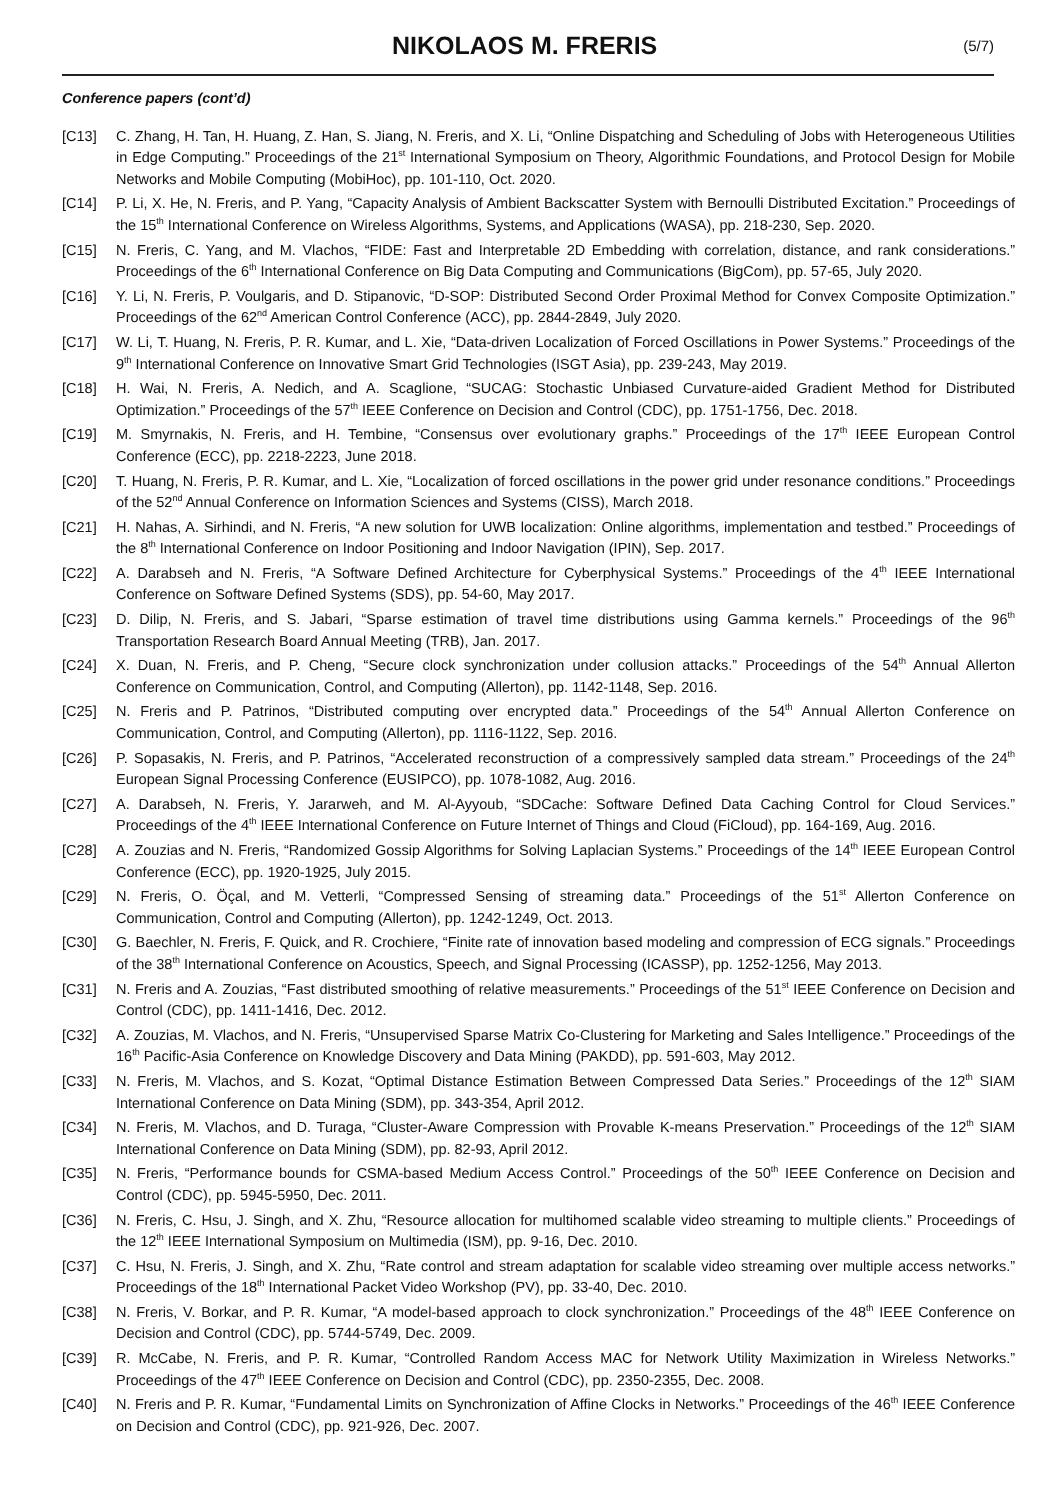NIKOLAOS M. FRERIS
(5/7)
Conference papers (cont’d)
[C13] C. Zhang, H. Tan, H. Huang, Z. Han, S. Jiang, N. Freris, and X. Li, “Online Dispatching and Scheduling of Jobs with Heterogeneous Utilities in Edge Computing.” Proceedings of the 21<sup>st</sup> International Symposium on Theory, Algorithmic Foundations, and Protocol Design for Mobile Networks and Mobile Computing (MobiHoc), pp. 101-110, Oct. 2020.
[C14] P. Li, X. He, N. Freris, and P. Yang, “Capacity Analysis of Ambient Backscatter System with Bernoulli Distributed Excitation.” Proceedings of the 15<sup>th</sup> International Conference on Wireless Algorithms, Systems, and Applications (WASA), pp. 218-230, Sep. 2020.
[C15] N. Freris, C. Yang, and M. Vlachos, “FIDE: Fast and Interpretable 2D Embedding with correlation, distance, and rank considerations.” Proceedings of the 6<sup>th</sup> International Conference on Big Data Computing and Communications (BigCom), pp. 57-65, July 2020.
[C16] Y. Li, N. Freris, P. Voulgaris, and D. Stipanovic, “D-SOP: Distributed Second Order Proximal Method for Convex Composite Optimization.” Proceedings of the 62<sup>nd</sup> American Control Conference (ACC), pp. 2844-2849, July 2020.
[C17] W. Li, T. Huang, N. Freris, P. R. Kumar, and L. Xie, “Data-driven Localization of Forced Oscillations in Power Systems.” Proceedings of the 9<sup>th</sup> International Conference on Innovative Smart Grid Technologies (ISGT Asia), pp. 239-243, May 2019.
[C18] H. Wai, N. Freris, A. Nedich, and A. Scaglione, “SUCAG: Stochastic Unbiased Curvature-aided Gradient Method for Distributed Optimization.” Proceedings of the 57<sup>th</sup> IEEE Conference on Decision and Control (CDC), pp. 1751-1756, Dec. 2018.
[C19] M. Smyrnakis, N. Freris, and H. Tembine, “Consensus over evolutionary graphs.” Proceedings of the 17<sup>th</sup> IEEE European Control Conference (ECC), pp. 2218-2223, June 2018.
[C20] T. Huang, N. Freris, P. R. Kumar, and L. Xie, “Localization of forced oscillations in the power grid under resonance conditions.” Proceedings of the 52<sup>nd</sup> Annual Conference on Information Sciences and Systems (CISS), March 2018.
[C21] H. Nahas, A. Sirhindi, and N. Freris, “A new solution for UWB localization: Online algorithms, implementation and testbed.” Proceedings of the 8<sup>th</sup> International Conference on Indoor Positioning and Indoor Navigation (IPIN), Sep. 2017.
[C22] A. Darabseh and N. Freris, “A Software Defined Architecture for Cyberphysical Systems.” Proceedings of the 4<sup>th</sup> IEEE International Conference on Software Defined Systems (SDS), pp. 54-60, May 2017.
[C23] D. Dilip, N. Freris, and S. Jabari, “Sparse estimation of travel time distributions using Gamma kernels.” Proceedings of the 96<sup>th</sup> Transportation Research Board Annual Meeting (TRB), Jan. 2017.
[C24] X. Duan, N. Freris, and P. Cheng, “Secure clock synchronization under collusion attacks.” Proceedings of the 54<sup>th</sup> Annual Allerton Conference on Communication, Control, and Computing (Allerton), pp. 1142-1148, Sep. 2016.
[C25] N. Freris and P. Patrinos, “Distributed computing over encrypted data.” Proceedings of the 54<sup>th</sup> Annual Allerton Conference on Communication, Control, and Computing (Allerton), pp. 1116-1122, Sep. 2016.
[C26] P. Sopasakis, N. Freris, and P. Patrinos, “Accelerated reconstruction of a compressively sampled data stream.” Proceedings of the 24<sup>th</sup> European Signal Processing Conference (EUSIPCO), pp. 1078-1082, Aug. 2016.
[C27] A. Darabseh, N. Freris, Y. Jararweh, and M. Al-Ayyoub, “SDCache: Software Defined Data Caching Control for Cloud Services.” Proceedings of the 4<sup>th</sup> IEEE International Conference on Future Internet of Things and Cloud (FiCloud), pp. 164-169, Aug. 2016.
[C28] A. Zouzias and N. Freris, “Randomized Gossip Algorithms for Solving Laplacian Systems.” Proceedings of the 14<sup>th</sup> IEEE European Control Conference (ECC), pp. 1920-1925, July 2015.
[C29] N. Freris, O. Öçal, and M. Vetterli, “Compressed Sensing of streaming data.” Proceedings of the 51<sup>st</sup> Allerton Conference on Communication, Control and Computing (Allerton), pp. 1242-1249, Oct. 2013.
[C30] G. Baechler, N. Freris, F. Quick, and R. Crochiere, “Finite rate of innovation based modeling and compression of ECG signals.” Proceedings of the 38<sup>th</sup> International Conference on Acoustics, Speech, and Signal Processing (ICASSP), pp. 1252-1256, May 2013.
[C31] N. Freris and A. Zouzias, “Fast distributed smoothing of relative measurements.” Proceedings of the 51<sup>st</sup> IEEE Conference on Decision and Control (CDC), pp. 1411-1416, Dec. 2012.
[C32] A. Zouzias, M. Vlachos, and N. Freris, “Unsupervised Sparse Matrix Co-Clustering for Marketing and Sales Intelligence.” Proceedings of the 16<sup>th</sup> Pacific-Asia Conference on Knowledge Discovery and Data Mining (PAKDD), pp. 591-603, May 2012.
[C33] N. Freris, M. Vlachos, and S. Kozat, “Optimal Distance Estimation Between Compressed Data Series.” Proceedings of the 12<sup>th</sup> SIAM International Conference on Data Mining (SDM), pp. 343-354, April 2012.
[C34] N. Freris, M. Vlachos, and D. Turaga, “Cluster-Aware Compression with Provable K-means Preservation.” Proceedings of the 12<sup>th</sup> SIAM International Conference on Data Mining (SDM), pp. 82-93, April 2012.
[C35] N. Freris, “Performance bounds for CSMA-based Medium Access Control.” Proceedings of the 50<sup>th</sup> IEEE Conference on Decision and Control (CDC), pp. 5945-5950, Dec. 2011.
[C36] N. Freris, C. Hsu, J. Singh, and X. Zhu, “Resource allocation for multihomed scalable video streaming to multiple clients.” Proceedings of the 12<sup>th</sup> IEEE International Symposium on Multimedia (ISM), pp. 9-16, Dec. 2010.
[C37] C. Hsu, N. Freris, J. Singh, and X. Zhu, “Rate control and stream adaptation for scalable video streaming over multiple access networks.” Proceedings of the 18<sup>th</sup> International Packet Video Workshop (PV), pp. 33-40, Dec. 2010.
[C38] N. Freris, V. Borkar, and P. R. Kumar, “A model-based approach to clock synchronization.” Proceedings of the 48<sup>th</sup> IEEE Conference on Decision and Control (CDC), pp. 5744-5749, Dec. 2009.
[C39] R. McCabe, N. Freris, and P. R. Kumar, “Controlled Random Access MAC for Network Utility Maximization in Wireless Networks.” Proceedings of the 47<sup>th</sup> IEEE Conference on Decision and Control (CDC), pp. 2350-2355, Dec. 2008.
[C40] N. Freris and P. R. Kumar, “Fundamental Limits on Synchronization of Affine Clocks in Networks.” Proceedings of the 46<sup>th</sup> IEEE Conference on Decision and Control (CDC), pp. 921-926, Dec. 2007.